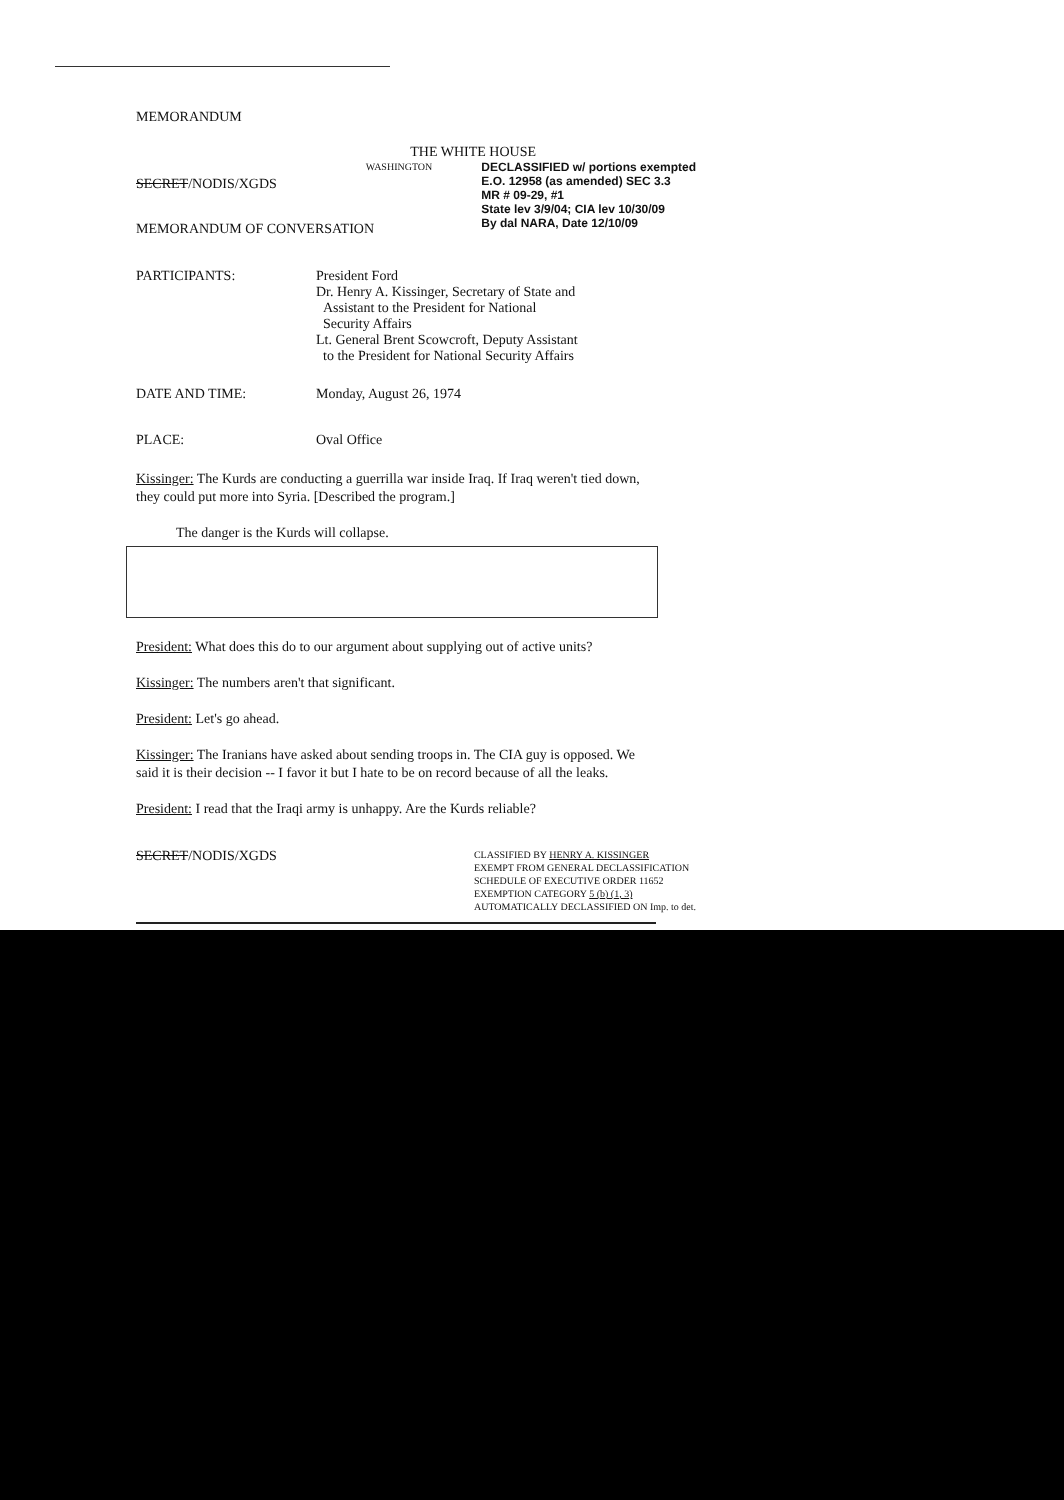MEMORANDUM
THE WHITE HOUSE
SECRET/NODIS/XGDS
WASHINGTON
DECLASSIFIED w/ portions exempted
E.O. 12958 (as amended) SEC 3.3
MR # 09-29, #1
State lev 3/9/04; CIA lev 10/30/09
By dal NARA, Date 12/10/09
MEMORANDUM OF CONVERSATION
PARTICIPANTS: President Ford
Dr. Henry A. Kissinger, Secretary of State and
Assistant to the President for National
Security Affairs
Lt. General Brent Scowcroft, Deputy Assistant
to the President for National Security Affairs
DATE AND TIME: Monday, August 26, 1974
PLACE: Oval Office
Kissinger: The Kurds are conducting a guerrilla war inside Iraq. If Iraq weren't tied down, they could put more into Syria. [Described the program.]
The danger is the Kurds will collapse.
President: What does this do to our argument about supplying out of active units?
Kissinger: The numbers aren't that significant.
President: Let's go ahead.
Kissinger: The Iranians have asked about sending troops in. The CIA guy is opposed. We said it is their decision -- I favor it but I hate to be on record because of all the leaks.
President: I read that the Iraqi army is unhappy. Are the Kurds reliable?
SECRET/NODIS/XGDS
CLASSIFIED BY HENRY A. KISSINGER
EXEMPT FROM GENERAL DECLASSIFICATION
SCHEDULE OF EXECUTIVE ORDER 11652
EXEMPTION CATEGORY 5 (b) (1, 3)
AUTOMATICALLY DECLASSIFIED ON Imp. to det.